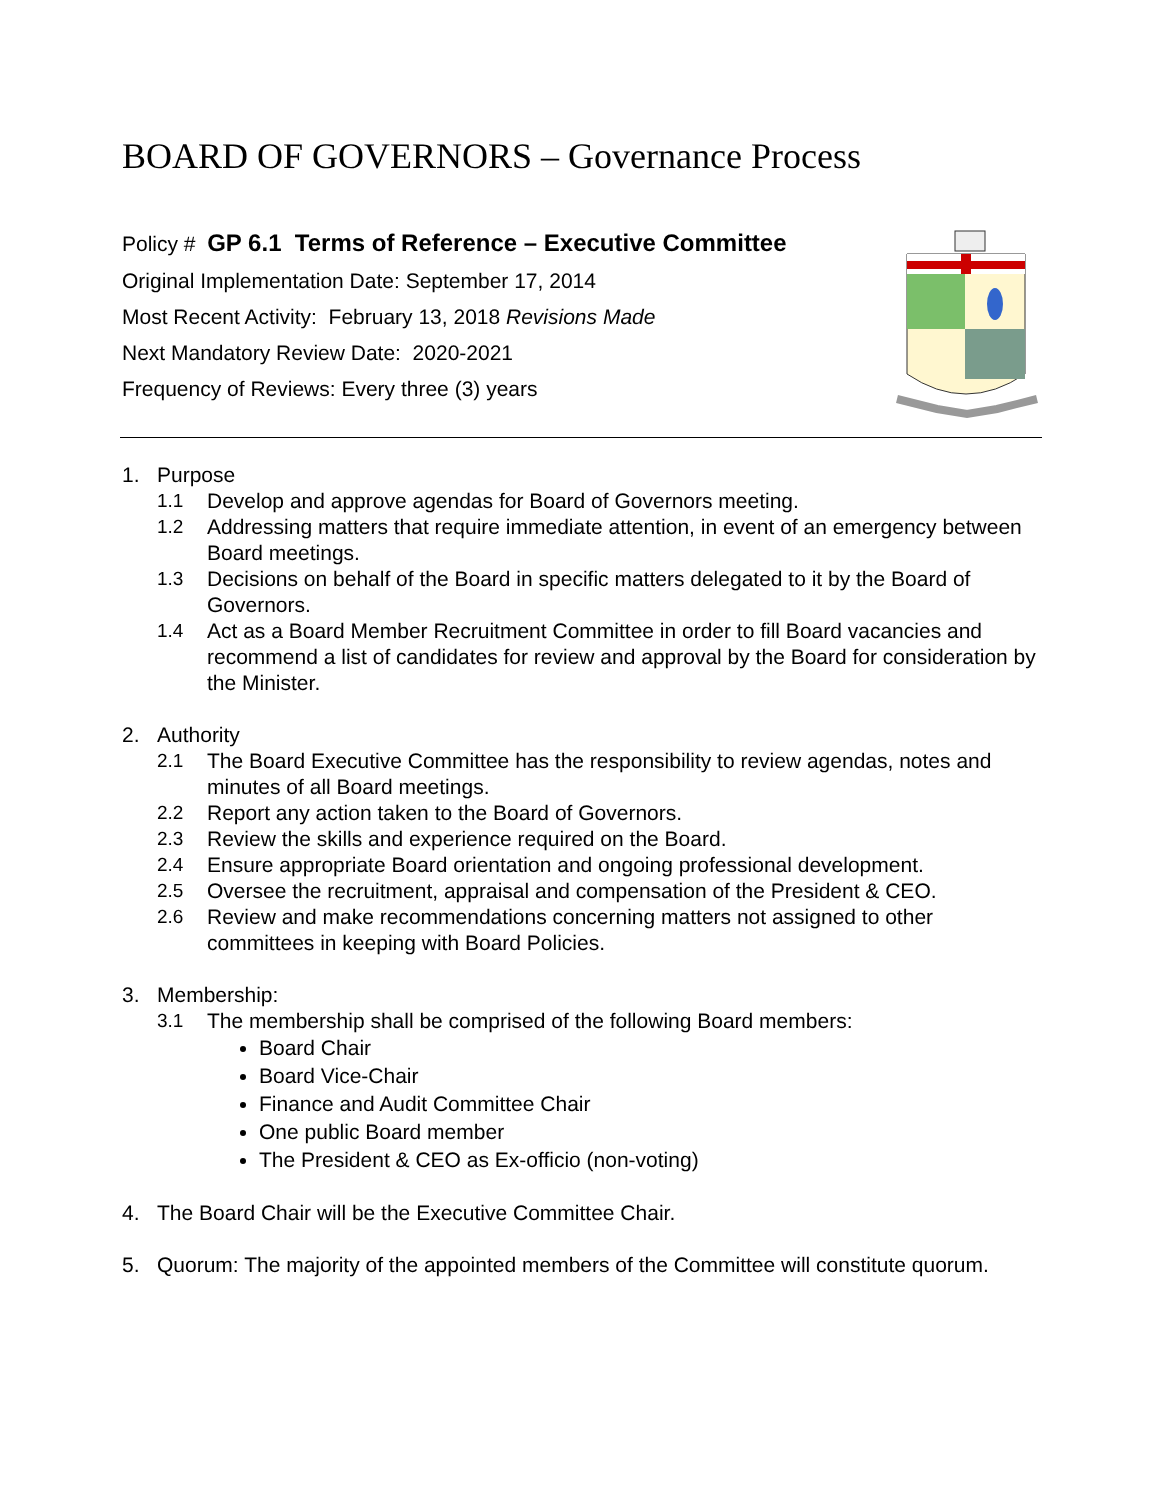BOARD OF GOVERNORS – Governance Process
Policy # GP 6.1 Terms of Reference – Executive Committee
Original Implementation Date: September 17, 2014
Most Recent Activity: February 13, 2018 Revisions Made
Next Mandatory Review Date: 2020-2021
Frequency of Reviews: Every three (3) years
1. Purpose
1.1 Develop and approve agendas for Board of Governors meeting.
1.2 Addressing matters that require immediate attention, in event of an emergency between Board meetings.
1.3 Decisions on behalf of the Board in specific matters delegated to it by the Board of Governors.
1.4 Act as a Board Member Recruitment Committee in order to fill Board vacancies and recommend a list of candidates for review and approval by the Board for consideration by the Minister.
2. Authority
2.1 The Board Executive Committee has the responsibility to review agendas, notes and minutes of all Board meetings.
2.2 Report any action taken to the Board of Governors.
2.3 Review the skills and experience required on the Board.
2.4 Ensure appropriate Board orientation and ongoing professional development.
2.5 Oversee the recruitment, appraisal and compensation of the President & CEO.
2.6 Review and make recommendations concerning matters not assigned to other committees in keeping with Board Policies.
3. Membership:
3.1 The membership shall be comprised of the following Board members:
Board Chair
Board Vice-Chair
Finance and Audit Committee Chair
One public Board member
The President & CEO as Ex-officio (non-voting)
4. The Board Chair will be the Executive Committee Chair.
5. Quorum: The majority of the appointed members of the Committee will constitute quorum.